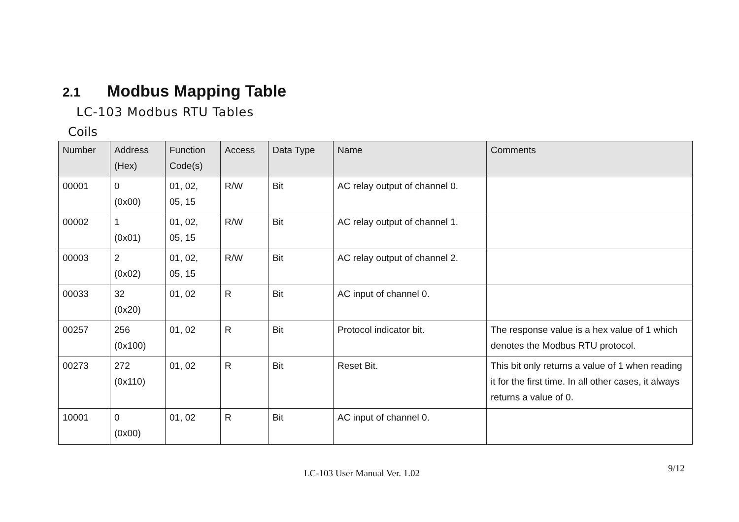2.1 Modbus Mapping Table
LC-103 Modbus RTU Tables
Coils
| Number | Address (Hex) | Function Code(s) | Access | Data Type | Name | Comments |
| --- | --- | --- | --- | --- | --- | --- |
| 00001 | 0 (0x00) | 01, 02, 05, 15 | R/W | Bit | AC relay output of channel 0. | |
| 00002 | 1 (0x01) | 01, 02, 05, 15 | R/W | Bit | AC relay output of channel 1. | |
| 00003 | 2 (0x02) | 01, 02, 05, 15 | R/W | Bit | AC relay output of channel 2. | |
| 00033 | 32 (0x20) | 01, 02 | R | Bit | AC input of channel 0. | |
| 00257 | 256 (0x100) | 01, 02 | R | Bit | Protocol indicator bit. | The response value is a hex value of 1 which denotes the Modbus RTU protocol. |
| 00273 | 272 (0x110) | 01, 02 | R | Bit | Reset Bit. | This bit only returns a value of 1 when reading it for the first time. In all other cases, it always returns a value of 0. |
| 10001 | 0 (0x00) | 01, 02 | R | Bit | AC input of channel 0. | |
LC-103 User Manual Ver. 1.02 9/12